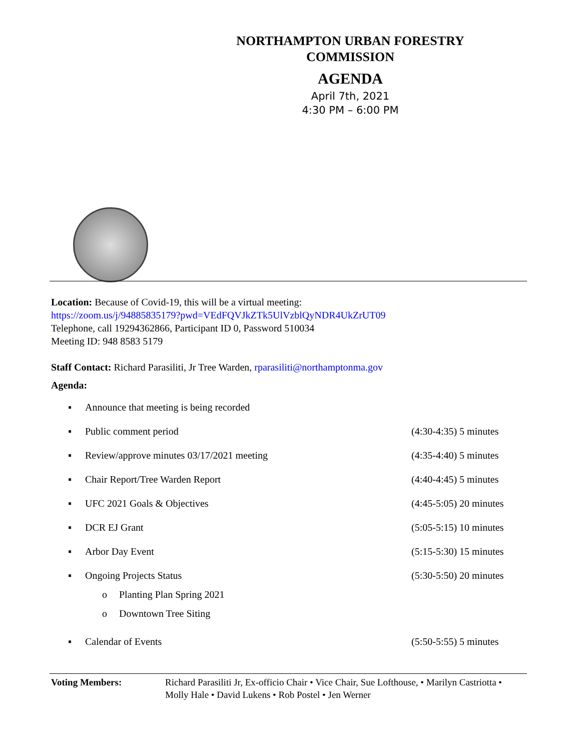NORTHAMPTON URBAN FORESTRY COMMISSION
AGENDA
April 7th, 2021
4:30 PM – 6:00 PM
Location: Because of Covid-19, this will be a virtual meeting:
https://zoom.us/j/94885835179?pwd=VEdFQVJkZTk5UlVzblQyNDR4UkZrUT09
Telephone, call 19294362866, Participant ID 0, Password 510034
Meeting ID: 948 8583 5179
Staff Contact: Richard Parasiliti, Jr Tree Warden, rparasiliti@northamptonma.gov
Agenda:
▪ Announce that meeting is being recorded
▪ Public comment period (4:30-4:35) 5 minutes
▪ Review/approve minutes 03/17/2021 meeting (4:35-4:40) 5 minutes
▪ Chair Report/Tree Warden Report (4:40-4:45) 5 minutes
▪ UFC 2021 Goals & Objectives (4:45-5:05) 20 minutes
▪ DCR EJ Grant (5:05-5:15) 10 minutes
▪ Arbor Day Event (5:15-5:30) 15 minutes
▪ Ongoing Projects Status (5:30-5:50) 20 minutes
o Planting Plan Spring 2021
o Downtown Tree Siting
▪ Calendar of Events (5:50-5:55) 5 minutes
Voting Members: Richard Parasiliti Jr, Ex-officio Chair • Vice Chair, Sue Lofthouse, • Marilyn Castriotta • Molly Hale • David Lukens • Rob Postel • Jen Werner